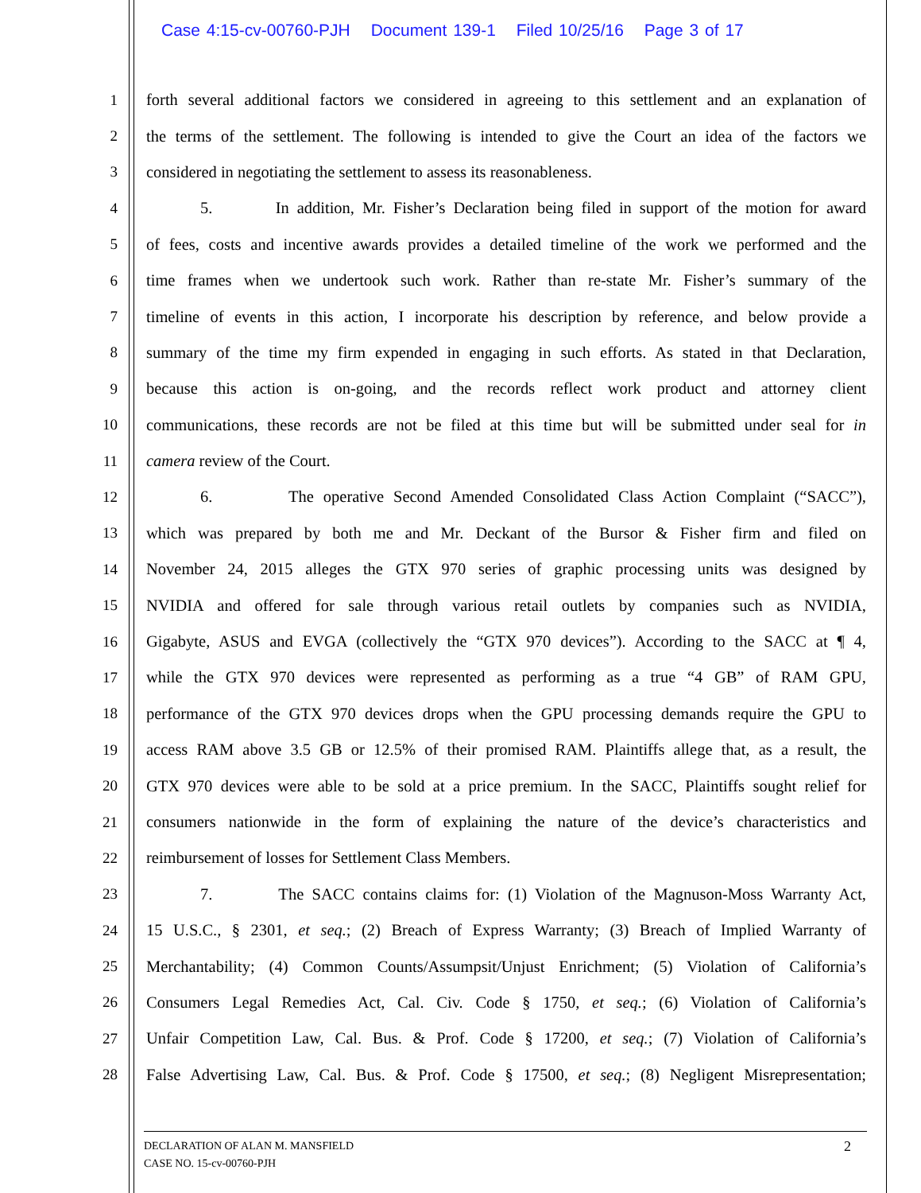Case 4:15-cv-00760-PJH Document 139-1 Filed 10/25/16 Page 3 of 17
1 forth several additional factors we considered in agreeing to this settlement and an explanation of
2 the terms of the settlement. The following is intended to give the Court an idea of the factors we
3 considered in negotiating the settlement to assess its reasonableness.
4 5. In addition, Mr. Fisher’s Declaration being filed in support of the motion for award
5 of fees, costs and incentive awards provides a detailed timeline of the work we performed and the
6 time frames when we undertook such work. Rather than re-state Mr. Fisher’s summary of the
7 timeline of events in this action, I incorporate his description by reference, and below provide a
8 summary of the time my firm expended in engaging in such efforts. As stated in that Declaration,
9 because this action is on-going, and the records reflect work product and attorney client
10 communications, these records are not be filed at this time but will be submitted under seal for in
11 camera review of the Court.
12 6. The operative Second Amended Consolidated Class Action Complaint (“SACC”),
13 which was prepared by both me and Mr. Deckant of the Bursor & Fisher firm and filed on
14 November 24, 2015 alleges the GTX 970 series of graphic processing units was designed by
15 NVIDIA and offered for sale through various retail outlets by companies such as NVIDIA,
16 Gigabyte, ASUS and EVGA (collectively the “GTX 970 devices”). According to the SACC at ¶ 4,
17 while the GTX 970 devices were represented as performing as a true “4 GB” of RAM GPU,
18 performance of the GTX 970 devices drops when the GPU processing demands require the GPU to
19 access RAM above 3.5 GB or 12.5% of their promised RAM. Plaintiffs allege that, as a result, the
20 GTX 970 devices were able to be sold at a price premium. In the SACC, Plaintiffs sought relief for
21 consumers nationwide in the form of explaining the nature of the device’s characteristics and
22 reimbursement of losses for Settlement Class Members.
23 7. The SACC contains claims for: (1) Violation of the Magnuson-Moss Warranty Act,
24 15 U.S.C., § 2301, et seq.; (2) Breach of Express Warranty; (3) Breach of Implied Warranty of
25 Merchantability; (4) Common Counts/Assumpsit/Unjust Enrichment; (5) Violation of California’s
26 Consumers Legal Remedies Act, Cal. Civ. Code § 1750, et seq.; (6) Violation of California’s
27 Unfair Competition Law, Cal. Bus. & Prof. Code § 17200, et seq.; (7) Violation of California’s
28 False Advertising Law, Cal. Bus. & Prof. Code § 17500, et seq.; (8) Negligent Misrepresentation;
DECLARATION OF ALAN M. MANSFIELD
CASE NO. 15-cv-00760-PJH
2